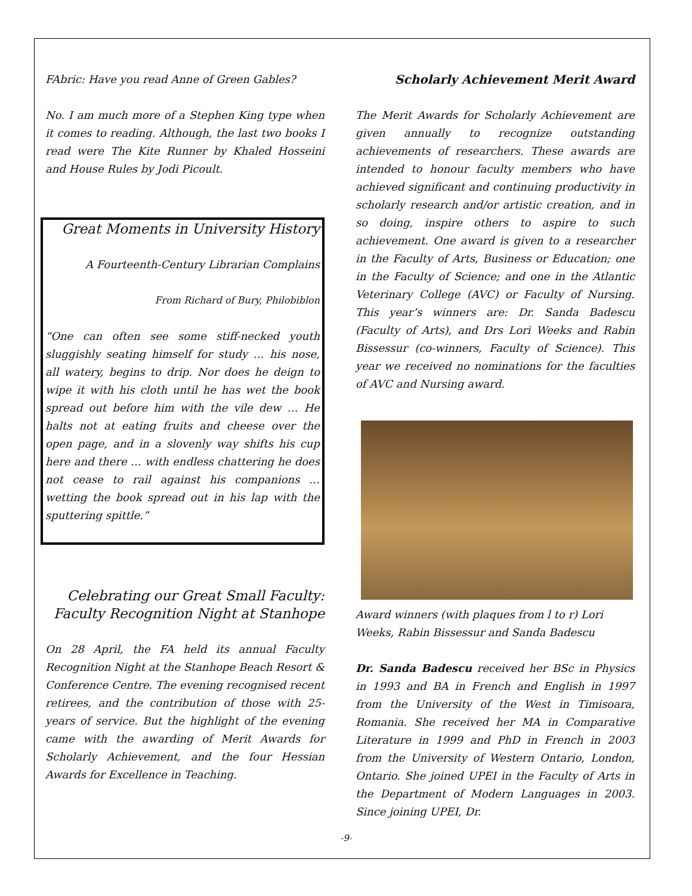FAbric: Have you read Anne of Green Gables?
No. I am much more of a Stephen King type when it comes to reading. Although, the last two books I read were The Kite Runner by Khaled Hosseini and House Rules by Jodi Picoult.
Great Moments in University History
A Fourteenth-Century Librarian Complains
From Richard of Bury, Philobiblon
“One can often see some stiff-necked youth sluggishly seating himself for study … his nose, all watery, begins to drip. Nor does he deign to wipe it with his cloth until he has wet the book spread out before him with the vile dew … He halts not at eating fruits and cheese over the open page, and in a slovenly way shifts his cup here and there … with endless chattering he does not cease to rail against his companions … wetting the book spread out in his lap with the sputtering spittle.”
Celebrating our Great Small Faculty: Faculty Recognition Night at Stanhope
On 28 April, the FA held its annual Faculty Recognition Night at the Stanhope Beach Resort & Conference Centre. The evening recognised recent retirees, and the contribution of those with 25-years of service. But the highlight of the evening came with the awarding of Merit Awards for Scholarly Achievement, and the four Hessian Awards for Excellence in Teaching.
Scholarly Achievement Merit Award
The Merit Awards for Scholarly Achievement are given annually to recognize outstanding achievements of researchers. These awards are intended to honour faculty members who have achieved significant and continuing productivity in scholarly research and/or artistic creation, and in so doing, inspire others to aspire to such achievement. One award is given to a researcher in the Faculty of Arts, Business or Education; one in the Faculty of Science; and one in the Atlantic Veterinary College (AVC) or Faculty of Nursing. This year’s winners are: Dr. Sanda Badescu (Faculty of Arts), and Drs Lori Weeks and Rabin Bissessur (co-winners, Faculty of Science). This year we received no nominations for the faculties of AVC and Nursing award.
Award winners (with plaques from l to r) Lori Weeks, Rabin Bissessur and Sanda Badescu
Dr. Sanda Badescu received her BSc in Physics in 1993 and BA in French and English in 1997 from the University of the West in Timisoara, Romania. She received her MA in Comparative Literature in 1999 and PhD in French in 2003 from the University of Western Ontario, London, Ontario. She joined UPEI in the Faculty of Arts in the Department of Modern Languages in 2003. Since joining UPEI, Dr.
-9-